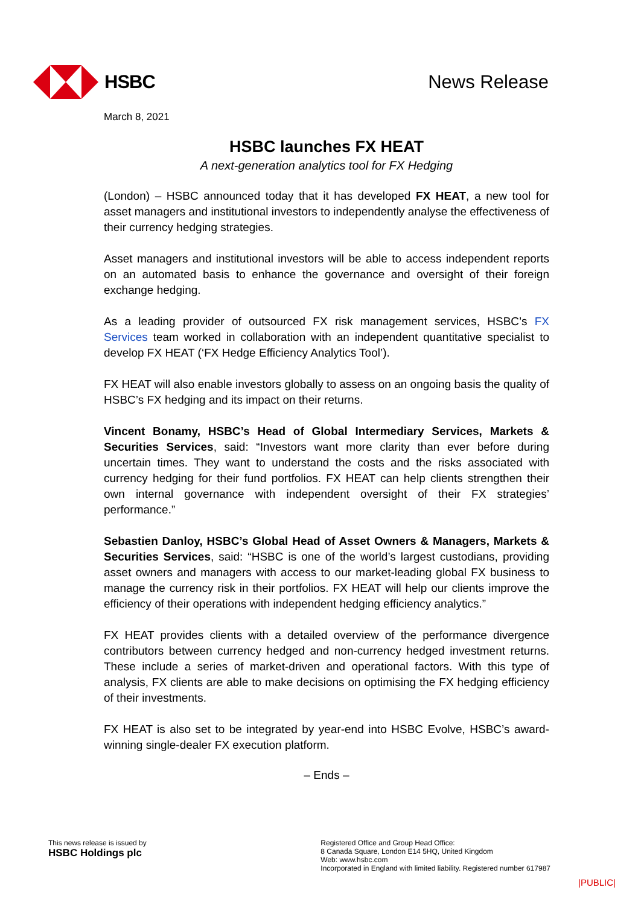HSBC News Release
March 8, 2021
HSBC launches FX HEAT
A next-generation analytics tool for FX Hedging
(London) – HSBC announced today that it has developed FX HEAT, a new tool for asset managers and institutional investors to independently analyse the effectiveness of their currency hedging strategies.
Asset managers and institutional investors will be able to access independent reports on an automated basis to enhance the governance and oversight of their foreign exchange hedging.
As a leading provider of outsourced FX risk management services, HSBC’s FX Services team worked in collaboration with an independent quantitative specialist to develop FX HEAT (‘FX Hedge Efficiency Analytics Tool’).
FX HEAT will also enable investors globally to assess on an ongoing basis the quality of HSBC’s FX hedging and its impact on their returns.
Vincent Bonamy, HSBC’s Head of Global Intermediary Services, Markets & Securities Services, said: “Investors want more clarity than ever before during uncertain times. They want to understand the costs and the risks associated with currency hedging for their fund portfolios. FX HEAT can help clients strengthen their own internal governance with independent oversight of their FX strategies’ performance.”
Sebastien Danloy, HSBC’s Global Head of Asset Owners & Managers, Markets & Securities Services, said: “HSBC is one of the world’s largest custodians, providing asset owners and managers with access to our market-leading global FX business to manage the currency risk in their portfolios. FX HEAT will help our clients improve the efficiency of their operations with independent hedging efficiency analytics.”
FX HEAT provides clients with a detailed overview of the performance divergence contributors between currency hedged and non-currency hedged investment returns. These include a series of market-driven and operational factors. With this type of analysis, FX clients are able to make decisions on optimising the FX hedging efficiency of their investments.
FX HEAT is also set to be integrated by year-end into HSBC Evolve, HSBC’s award-winning single-dealer FX execution platform.
– Ends –
This news release is issued by
HSBC Holdings plc
Registered Office and Group Head Office:
8 Canada Square, London E14 5HQ, United Kingdom
Web: www.hsbc.com
Incorporated in England with limited liability. Registered number 617987
|PUBLIC|